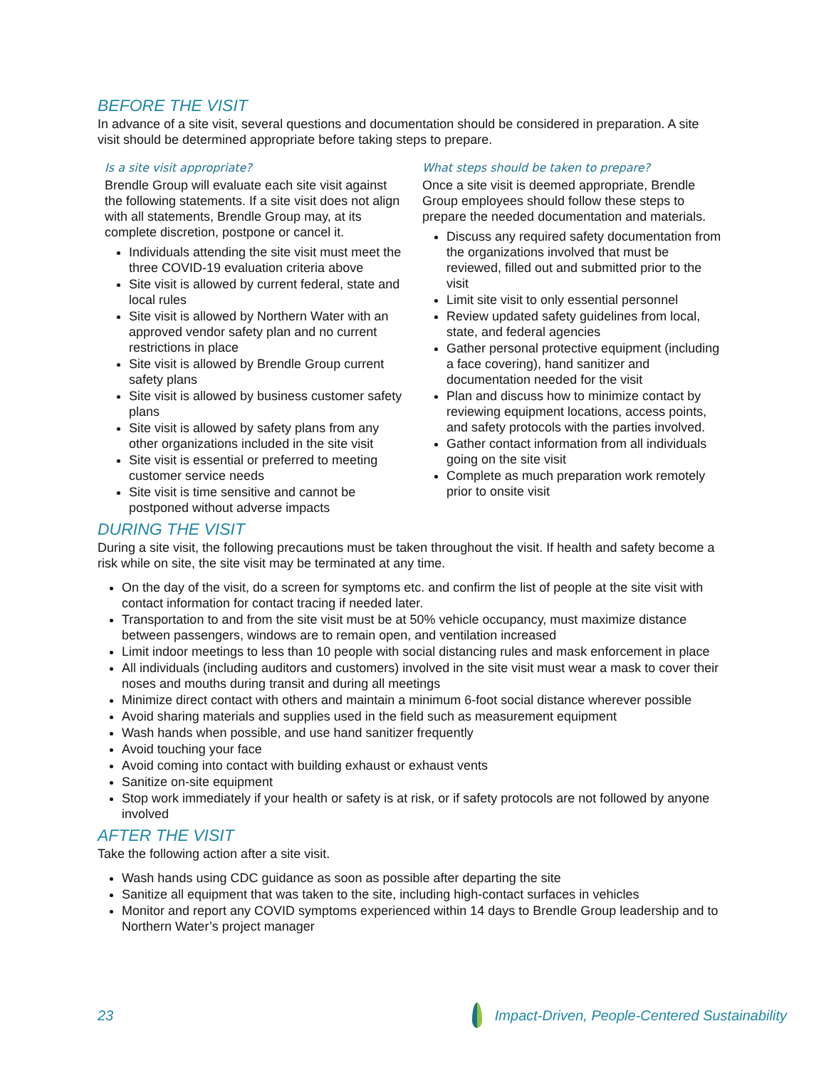BEFORE THE VISIT
In advance of a site visit, several questions and documentation should be considered in preparation. A site visit should be determined appropriate before taking steps to prepare.
Is a site visit appropriate?
Brendle Group will evaluate each site visit against the following statements. If a site visit does not align with all statements, Brendle Group may, at its complete discretion, postpone or cancel it.
Individuals attending the site visit must meet the three COVID-19 evaluation criteria above
Site visit is allowed by current federal, state and local rules
Site visit is allowed by Northern Water with an approved vendor safety plan and no current restrictions in place
Site visit is allowed by Brendle Group current safety plans
Site visit is allowed by business customer safety plans
Site visit is allowed by safety plans from any other organizations included in the site visit
Site visit is essential or preferred to meeting customer service needs
Site visit is time sensitive and cannot be postponed without adverse impacts
What steps should be taken to prepare?
Once a site visit is deemed appropriate, Brendle Group employees should follow these steps to prepare the needed documentation and materials.
Discuss any required safety documentation from the organizations involved that must be reviewed, filled out and submitted prior to the visit
Limit site visit to only essential personnel
Review updated safety guidelines from local, state, and federal agencies
Gather personal protective equipment (including a face covering), hand sanitizer and documentation needed for the visit
Plan and discuss how to minimize contact by reviewing equipment locations, access points, and safety protocols with the parties involved.
Gather contact information from all individuals going on the site visit
Complete as much preparation work remotely prior to onsite visit
DURING THE VISIT
During a site visit, the following precautions must be taken throughout the visit. If health and safety become a risk while on site, the site visit may be terminated at any time.
On the day of the visit, do a screen for symptoms etc. and confirm the list of people at the site visit with contact information for contact tracing if needed later.
Transportation to and from the site visit must be at 50% vehicle occupancy, must maximize distance between passengers, windows are to remain open, and ventilation increased
Limit indoor meetings to less than 10 people with social distancing rules and mask enforcement in place
All individuals (including auditors and customers) involved in the site visit must wear a mask to cover their noses and mouths during transit and during all meetings
Minimize direct contact with others and maintain a minimum 6-foot social distance wherever possible
Avoid sharing materials and supplies used in the field such as measurement equipment
Wash hands when possible, and use hand sanitizer frequently
Avoid touching your face
Avoid coming into contact with building exhaust or exhaust vents
Sanitize on-site equipment
Stop work immediately if your health or safety is at risk, or if safety protocols are not followed by anyone involved
AFTER THE VISIT
Take the following action after a site visit.
Wash hands using CDC guidance as soon as possible after departing the site
Sanitize all equipment that was taken to the site, including high-contact surfaces in vehicles
Monitor and report any COVID symptoms experienced within 14 days to Brendle Group leadership and to Northern Water’s project manager
23 Impact-Driven, People-Centered Sustainability